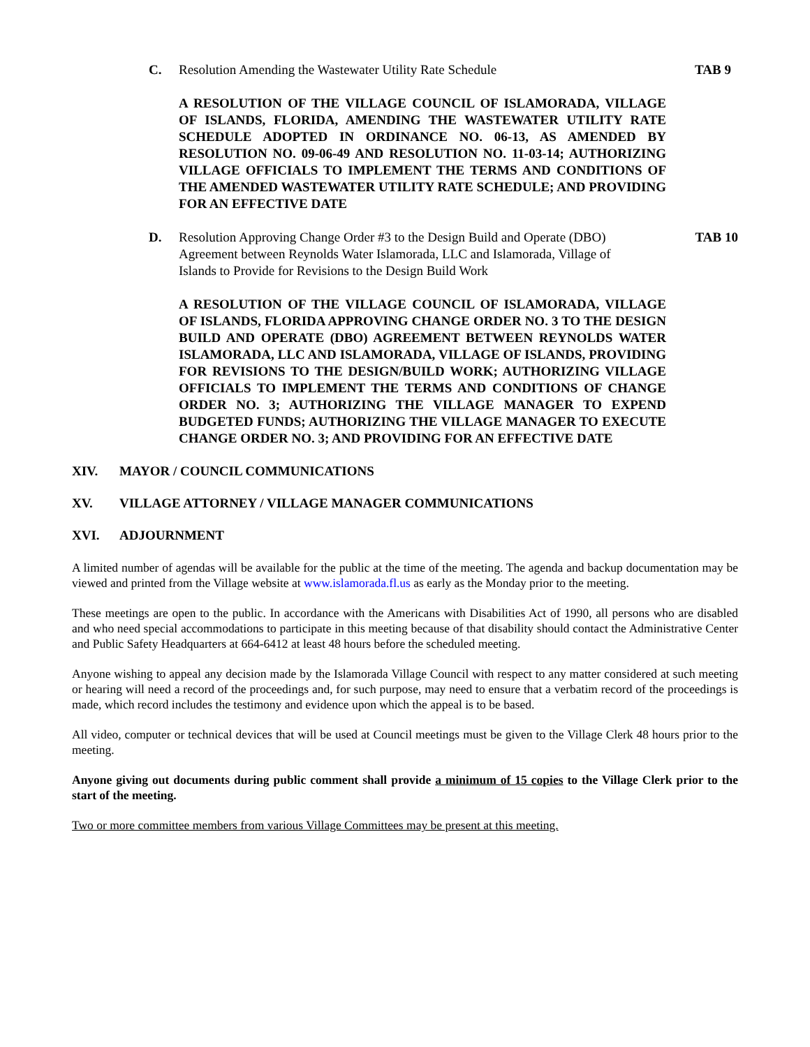C. Resolution Amending the Wastewater Utility Rate Schedule TAB 9
A RESOLUTION OF THE VILLAGE COUNCIL OF ISLAMORADA, VILLAGE OF ISLANDS, FLORIDA, AMENDING THE WASTEWATER UTILITY RATE SCHEDULE ADOPTED IN ORDINANCE NO. 06-13, AS AMENDED BY RESOLUTION NO. 09-06-49 AND RESOLUTION NO. 11-03-14; AUTHORIZING VILLAGE OFFICIALS TO IMPLEMENT THE TERMS AND CONDITIONS OF THE AMENDED WASTEWATER UTILITY RATE SCHEDULE; AND PROVIDING FOR AN EFFECTIVE DATE
D. Resolution Approving Change Order #3 to the Design Build and Operate (DBO) Agreement between Reynolds Water Islamorada, LLC and Islamorada, Village of Islands to Provide for Revisions to the Design Build Work
TAB 10
A RESOLUTION OF THE VILLAGE COUNCIL OF ISLAMORADA, VILLAGE OF ISLANDS, FLORIDA APPROVING CHANGE ORDER NO. 3 TO THE DESIGN BUILD AND OPERATE (DBO) AGREEMENT BETWEEN REYNOLDS WATER ISLAMORADA, LLC AND ISLAMORADA, VILLAGE OF ISLANDS, PROVIDING FOR REVISIONS TO THE DESIGN/BUILD WORK; AUTHORIZING VILLAGE OFFICIALS TO IMPLEMENT THE TERMS AND CONDITIONS OF CHANGE ORDER NO. 3; AUTHORIZING THE VILLAGE MANAGER TO EXPEND BUDGETED FUNDS; AUTHORIZING THE VILLAGE MANAGER TO EXECUTE CHANGE ORDER NO. 3; AND PROVIDING FOR AN EFFECTIVE DATE
XIV. MAYOR / COUNCIL COMMUNICATIONS
XV. VILLAGE ATTORNEY / VILLAGE MANAGER COMMUNICATIONS
XVI. ADJOURNMENT
A limited number of agendas will be available for the public at the time of the meeting. The agenda and backup documentation may be viewed and printed from the Village website at www.islamorada.fl.us as early as the Monday prior to the meeting.
These meetings are open to the public. In accordance with the Americans with Disabilities Act of 1990, all persons who are disabled and who need special accommodations to participate in this meeting because of that disability should contact the Administrative Center and Public Safety Headquarters at 664-6412 at least 48 hours before the scheduled meeting.
Anyone wishing to appeal any decision made by the Islamorada Village Council with respect to any matter considered at such meeting or hearing will need a record of the proceedings and, for such purpose, may need to ensure that a verbatim record of the proceedings is made, which record includes the testimony and evidence upon which the appeal is to be based.
All video, computer or technical devices that will be used at Council meetings must be given to the Village Clerk 48 hours prior to the meeting.
Anyone giving out documents during public comment shall provide a minimum of 15 copies to the Village Clerk prior to the start of the meeting.
Two or more committee members from various Village Committees may be present at this meeting.